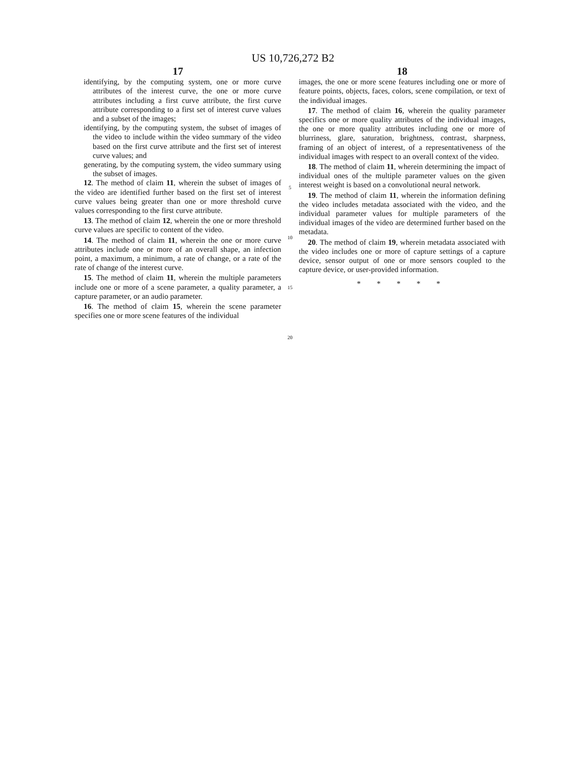US 10,726,272 B2
17
identifying, by the computing system, one or more curve attributes of the interest curve, the one or more curve attributes including a first curve attribute, the first curve attribute corresponding to a first set of interest curve values and a subset of the images;
identifying, by the computing system, the subset of images of the video to include within the video summary of the video based on the first curve attribute and the first set of interest curve values; and
generating, by the computing system, the video summary using the subset of images.
12. The method of claim 11, wherein the subset of images of the video are identified further based on the first set of interest curve values being greater than one or more threshold curve values corresponding to the first curve attribute.
13. The method of claim 12, wherein the one or more threshold curve values are specific to content of the video.
14. The method of claim 11, wherein the one or more curve attributes include one or more of an overall shape, an infection point, a maximum, a minimum, a rate of change, or a rate of the rate of change of the interest curve.
15. The method of claim 11, wherein the multiple parameters include one or more of a scene parameter, a quality parameter, a capture parameter, or an audio parameter.
16. The method of claim 15, wherein the scene parameter specifies one or more scene features of the individual
5
10
15
20
18
images, the one or more scene features including one or more of feature points, objects, faces, colors, scene compilation, or text of the individual images.
17. The method of claim 16, wherein the quality parameter specifics one or more quality attributes of the individual images, the one or more quality attributes including one or more of blurriness, glare, saturation, brightness, contrast, sharpness, framing of an object of interest, of a representativeness of the individual images with respect to an overall context of the video.
18. The method of claim 11, wherein determining the impact of individual ones of the multiple parameter values on the given interest weight is based on a convolutional neural network.
19. The method of claim 11, wherein the information defining the video includes metadata associated with the video, and the individual parameter values for multiple parameters of the individual images of the video are determined further based on the metadata.
20. The method of claim 19, wherein metadata associated with the video includes one or more of capture settings of a capture device, sensor output of one or more sensors coupled to the capture device, or user-provided information.
* * * * *